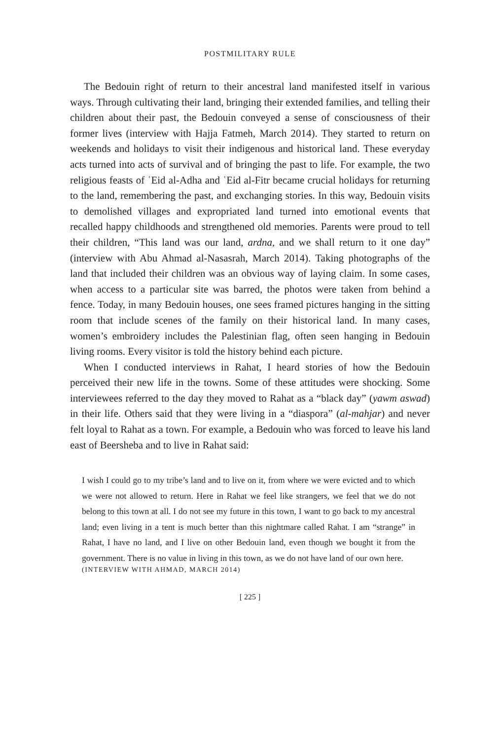POSTMILITARY RULE
The Bedouin right of return to their ancestral land manifested itself in various ways. Through cultivating their land, bringing their extended families, and telling their children about their past, the Bedouin conveyed a sense of consciousness of their former lives (interview with Hajja Fatmeh, March 2014). They started to return on weekends and holidays to visit their indigenous and historical land. These everyday acts turned into acts of survival and of bringing the past to life. For example, the two religious feasts of ʿEid al-Adha and ʿEid al-Fitr became crucial holidays for returning to the land, remembering the past, and exchanging stories. In this way, Bedouin visits to demolished villages and expropriated land turned into emotional events that recalled happy childhoods and strengthened old memories. Parents were proud to tell their children, “This land was our land, ardna, and we shall return to it one day” (interview with Abu Ahmad al-Nasasrah, March 2014). Taking photographs of the land that included their children was an obvious way of laying claim. In some cases, when access to a particular site was barred, the photos were taken from behind a fence. Today, in many Bedouin houses, one sees framed pictures hanging in the sitting room that include scenes of the family on their historical land. In many cases, women’s embroidery includes the Palestinian flag, often seen hanging in Bedouin living rooms. Every visitor is told the history behind each picture.
When I conducted interviews in Rahat, I heard stories of how the Bedouin perceived their new life in the towns. Some of these attitudes were shocking. Some interviewees referred to the day they moved to Rahat as a “black day” (yawm aswad) in their life. Others said that they were living in a “diaspora” (al-mahjar) and never felt loyal to Rahat as a town. For example, a Bedouin who was forced to leave his land east of Beersheba and to live in Rahat said:
I wish I could go to my tribe’s land and to live on it, from where we were evicted and to which we were not allowed to return. Here in Rahat we feel like strangers, we feel that we do not belong to this town at all. I do not see my future in this town, I want to go back to my ancestral land; even living in a tent is much better than this nightmare called Rahat. I am “strange” in Rahat, I have no land, and I live on other Bedouin land, even though we bought it from the government. There is no value in living in this town, as we do not have land of our own here.
(INTERVIEW WITH AHMAD, MARCH 2014)
[ 225 ]